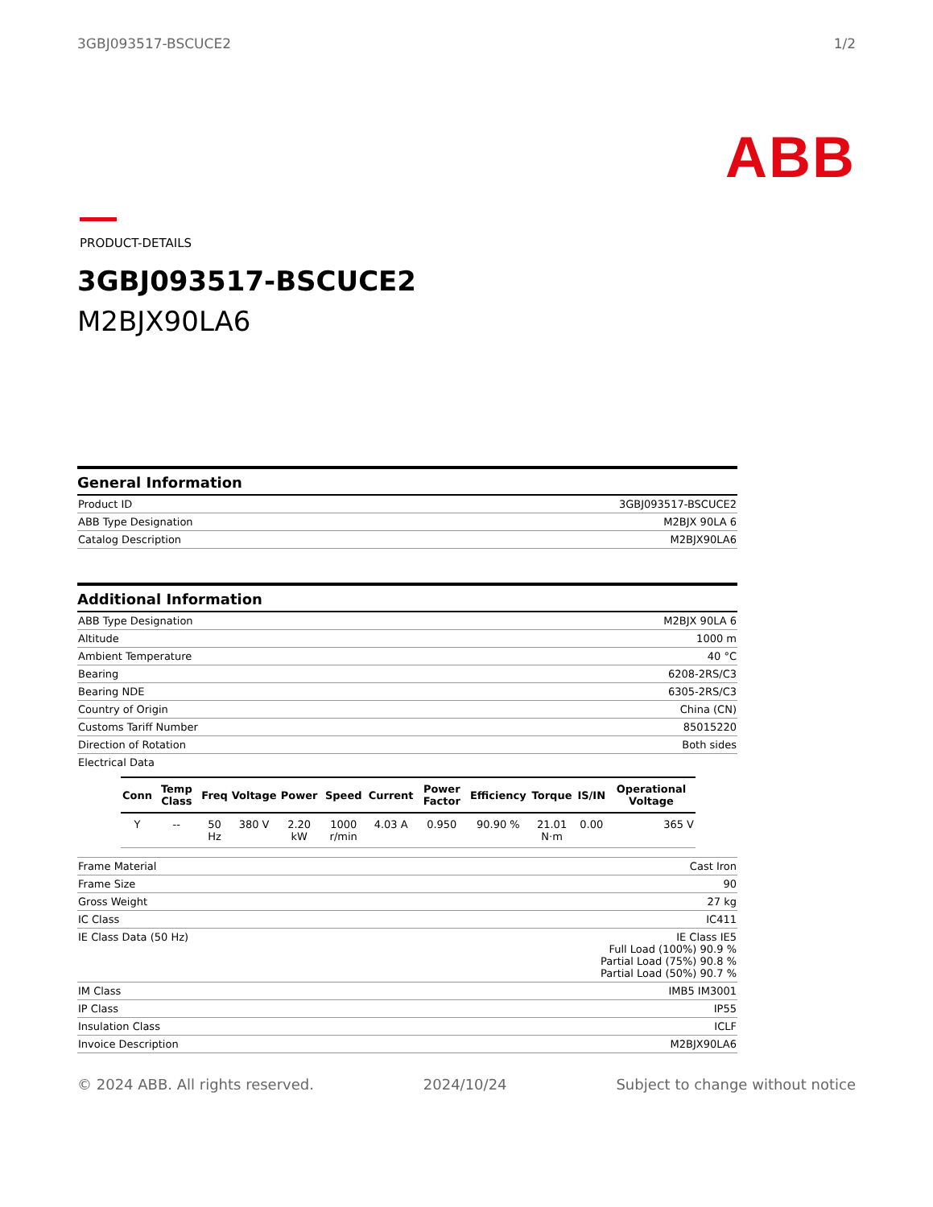3GBJ093517-BSCUCE2 1/2
ABB
PRODUCT-DETAILS
3GBJ093517-BSCUCE2
M2BJX90LA6
General Information
| Product ID | 3GBJ093517-BSCUCE2 |
| ABB Type Designation | M2BJX 90LA 6 |
| Catalog Description | M2BJX90LA6 |
Additional Information
| ABB Type Designation | M2BJX 90LA 6 |
| Altitude | 1000 m |
| Ambient Temperature | 40 °C |
| Bearing | 6208-2RS/C3 |
| Bearing NDE | 6305-2RS/C3 |
| Country of Origin | China (CN) |
| Customs Tariff Number | 85015220 |
| Direction of Rotation | Both sides |
| Electrical Data / Conn / Temp Class / Freq / Voltage / Power / Speed / Current / Power Factor / Efficiency / Torque / IS/IN / Operational Voltage / / --- / --- / --- / --- / --- / --- / --- / --- / --- / --- / --- / --- / / Y / -- / 50 Hz / 380 V / 2.20 kW / 1000 r/min / 4.03 A / 0.950 / 90.90 % / 21.01 N·m / 0.00 / 365 V / | |
| Frame Material | Cast Iron |
| Frame Size | 90 |
| Gross Weight | 27 kg |
| IC Class | IC411 |
| IE Class Data (50 Hz) | IE Class IE5 Full Load (100%) 90.9 % Partial Load (75%) 90.8 % Partial Load (50%) 90.7 % |
| IM Class | IMB5 IM3001 |
| IP Class | IP55 |
| Insulation Class | ICLF |
| Invoice Description | M2BJX90LA6 |
© 2024 ABB. All rights reserved. 2024/10/24 Subject to change without notice